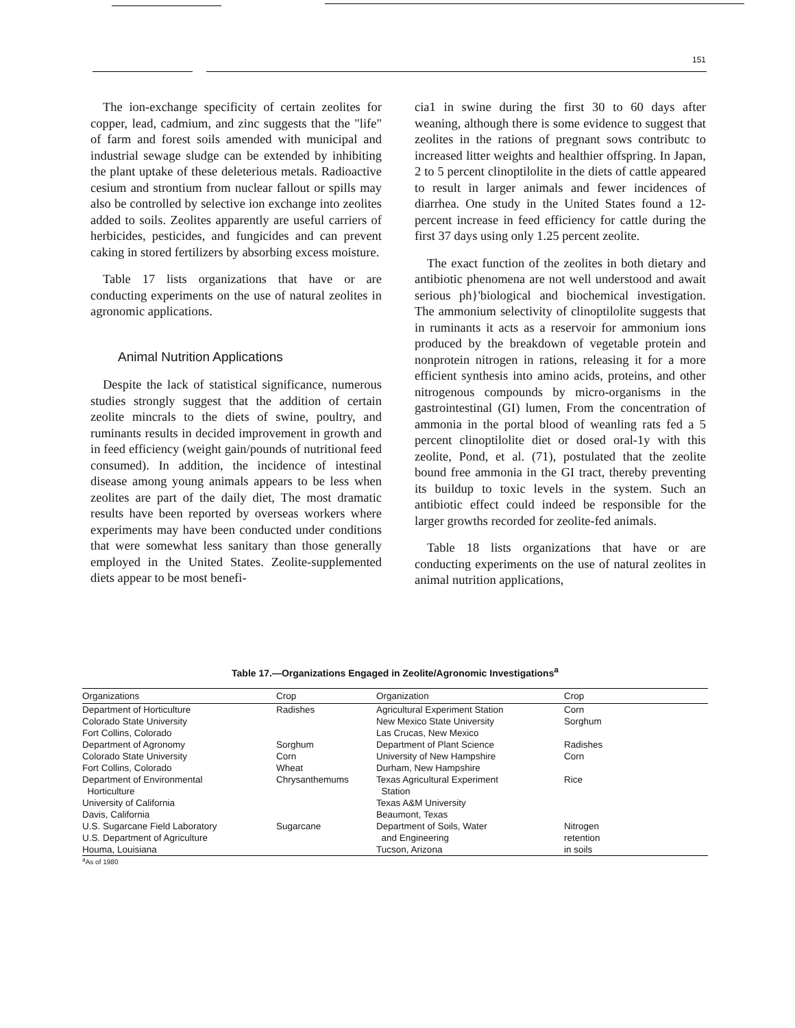151
The ion-exchange specificity of certain zeolites for copper, lead, cadmium, and zinc suggests that the "life" of farm and forest soils amended with municipal and industrial sewage sludge can be extended by inhibiting the plant uptake of these deleterious metals. Radioactive cesium and strontium from nuclear fallout or spills may also be controlled by selective ion exchange into zeolites added to soils. Zeolites apparently are useful carriers of herbicides, pesticides, and fungicides and can prevent caking in stored fertilizers by absorbing excess moisture.
Table 17 lists organizations that have or are conducting experiments on the use of natural zeolites in agronomic applications.
Animal Nutrition Applications
Despite the lack of statistical significance, numerous studies strongly suggest that the addition of certain zeolite mincrals to the diets of swine, poultry, and ruminants results in decided improvement in growth and in feed efficiency (weight gain/pounds of nutritional feed consumed). In addition, the incidence of intestinal disease among young animals appears to be less when zeolites are part of the daily diet, The most dramatic results have been reported by overseas workers where experiments may have been conducted under conditions that were somewhat less sanitary than those generally employed in the United States. Zeolite-supplemented diets appear to be most benefi-
cia1 in swine during the first 30 to 60 days after weaning, although there is some evidence to suggest that zeolites in the rations of pregnant sows contributc to increased litter weights and healthier offspring. In Japan, 2 to 5 percent clinoptilolite in the diets of cattle appeared to result in larger animals and fewer incidences of diarrhea. One study in the United States found a 12-percent increase in feed efficiency for cattle during the first 37 days using only 1.25 percent zeolite.
The exact function of the zeolites in both dietary and antibiotic phenomena are not well understood and await serious ph}'biological and biochemical investigation. The ammonium selectivity of clinoptilolite suggests that in ruminants it acts as a reservoir for ammonium ions produced by the breakdown of vegetable protein and nonprotein nitrogen in rations, releasing it for a more efficient synthesis into amino acids, proteins, and other nitrogenous compounds by micro-organisms in the gastrointestinal (GI) lumen, From the concentration of ammonia in the portal blood of weanling rats fed a 5 percent clinoptilolite diet or dosed oral-1y with this zeolite, Pond, et al. (71), postulated that the zeolite bound free ammonia in the GI tract, thereby preventing its buildup to toxic levels in the system. Such an antibiotic effect could indeed be responsible for the larger growths recorded for zeolite-fed animals.
Table 18 lists organizations that have or are conducting experiments on the use of natural zeolites in animal nutrition applications,
Table 17.—Organizations Engaged in Zeolite/Agronomic Investigations<sup>a</sup>
| Organizations | Crop | Organization | Crop |
| --- | --- | --- | --- |
| Department of Horticulture Colorado State University Fort Collins, Colorado | Radishes | Agricultural Experiment Station New Mexico State University Las Crucas, New Mexico | Corn Sorghum |
| Department of Agronomy Colorado State University Fort Collins, Colorado | Sorghum Corn Wheat | Department of Plant Science University of New Hampshire Durham, New Hampshire | Radishes Corn |
| Department of Environmental Horticulture University of California Davis, California | Chrysanthemums | Texas Agricultural Experiment Station Texas A&M University Beaumont, Texas | Rice |
| U.S. Sugarcane Field Laboratory U.S. Department of Agriculture Houma, Louisiana | Sugarcane | Department of Soils, Water and Engineering Tucson, Arizona | Nitrogen retention in soils |
<sup>a</sup> As of 1980